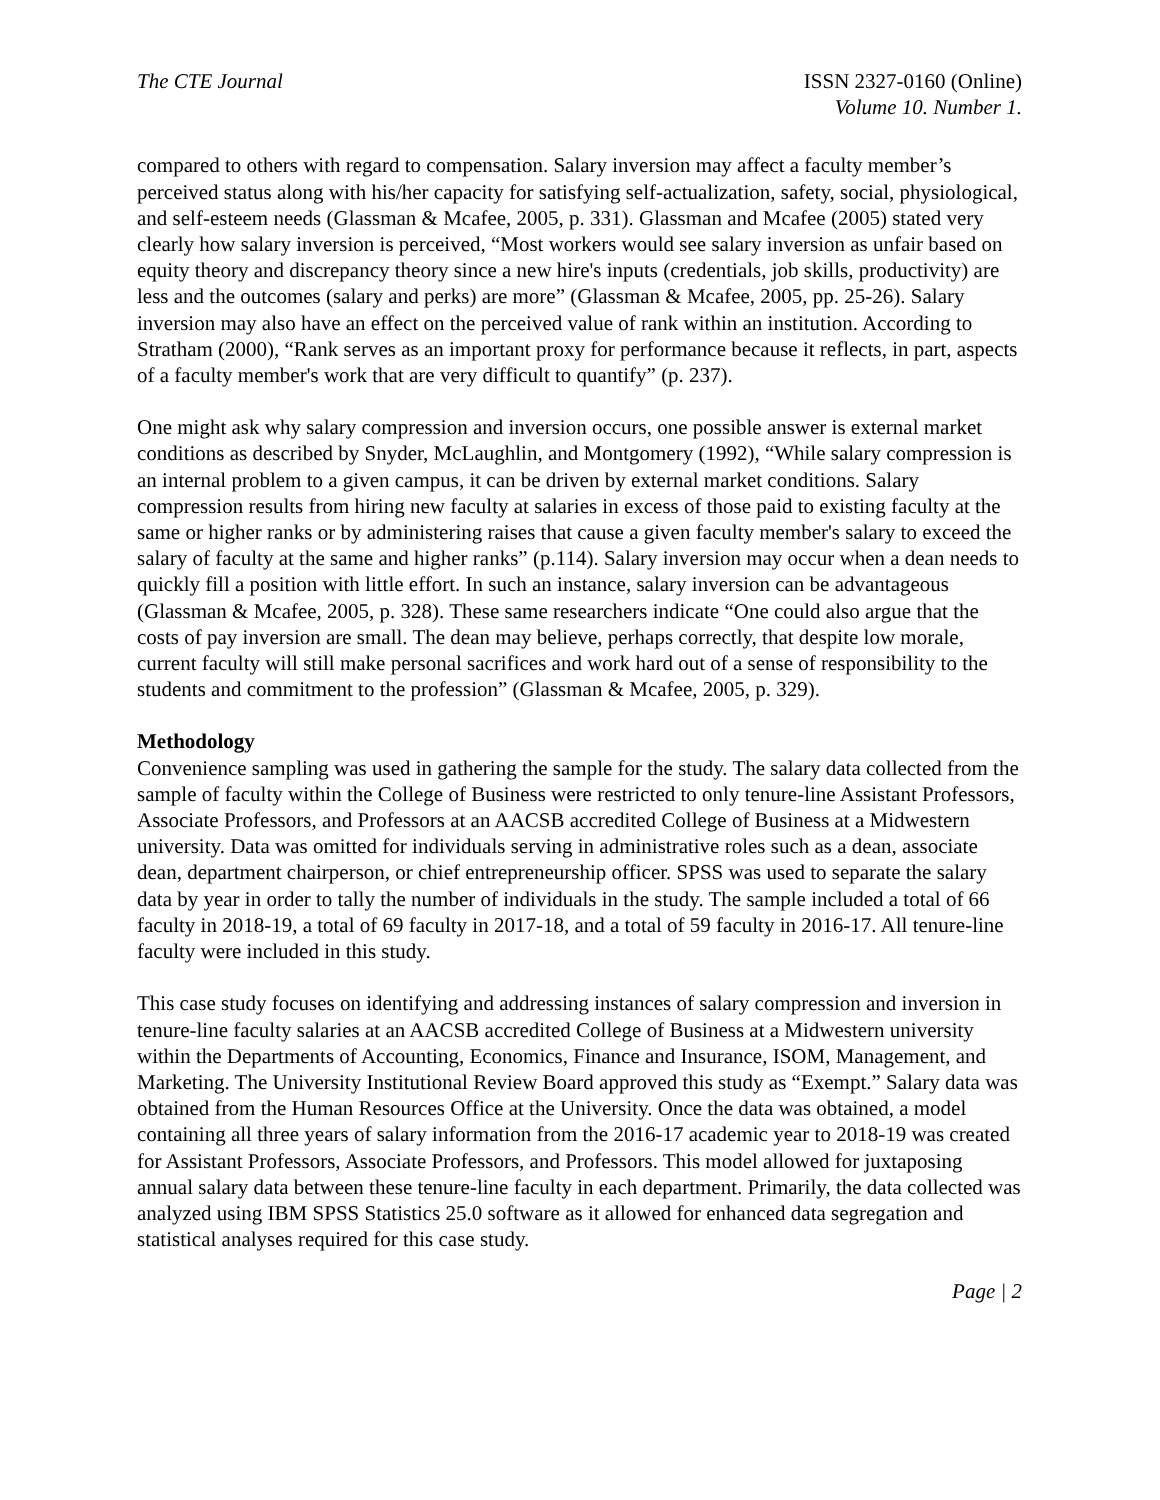The CTE Journal ISSN 2327-0160 (Online)
Volume 10. Number 1.
compared to others with regard to compensation. Salary inversion may affect a faculty member’s perceived status along with his/her capacity for satisfying self-actualization, safety, social, physiological, and self-esteem needs (Glassman & Mcafee, 2005, p. 331). Glassman and Mcafee (2005) stated very clearly how salary inversion is perceived, “Most workers would see salary inversion as unfair based on equity theory and discrepancy theory since a new hire's inputs (credentials, job skills, productivity) are less and the outcomes (salary and perks) are more” (Glassman & Mcafee, 2005, pp. 25-26). Salary inversion may also have an effect on the perceived value of rank within an institution. According to Stratham (2000), “Rank serves as an important proxy for performance because it reflects, in part, aspects of a faculty member's work that are very difficult to quantify” (p. 237).
One might ask why salary compression and inversion occurs, one possible answer is external market conditions as described by Snyder, McLaughlin, and Montgomery (1992), “While salary compression is an internal problem to a given campus, it can be driven by external market conditions. Salary compression results from hiring new faculty at salaries in excess of those paid to existing faculty at the same or higher ranks or by administering raises that cause a given faculty member's salary to exceed the salary of faculty at the same and higher ranks” (p.114). Salary inversion may occur when a dean needs to quickly fill a position with little effort. In such an instance, salary inversion can be advantageous (Glassman & Mcafee, 2005, p. 328). These same researchers indicate “One could also argue that the costs of pay inversion are small. The dean may believe, perhaps correctly, that despite low morale, current faculty will still make personal sacrifices and work hard out of a sense of responsibility to the students and commitment to the profession” (Glassman & Mcafee, 2005, p. 329).
Methodology
Convenience sampling was used in gathering the sample for the study. The salary data collected from the sample of faculty within the College of Business were restricted to only tenure-line Assistant Professors, Associate Professors, and Professors at an AACSB accredited College of Business at a Midwestern university. Data was omitted for individuals serving in administrative roles such as a dean, associate dean, department chairperson, or chief entrepreneurship officer. SPSS was used to separate the salary data by year in order to tally the number of individuals in the study. The sample included a total of 66 faculty in 2018-19, a total of 69 faculty in 2017-18, and a total of 59 faculty in 2016-17. All tenure-line faculty were included in this study.
This case study focuses on identifying and addressing instances of salary compression and inversion in tenure-line faculty salaries at an AACSB accredited College of Business at a Midwestern university within the Departments of Accounting, Economics, Finance and Insurance, ISOM, Management, and Marketing. The University Institutional Review Board approved this study as “Exempt.” Salary data was obtained from the Human Resources Office at the University. Once the data was obtained, a model containing all three years of salary information from the 2016-17 academic year to 2018-19 was created for Assistant Professors, Associate Professors, and Professors. This model allowed for juxtaposing annual salary data between these tenure-line faculty in each department. Primarily, the data collected was analyzed using IBM SPSS Statistics 25.0 software as it allowed for enhanced data segregation and statistical analyses required for this case study.
Page | 2